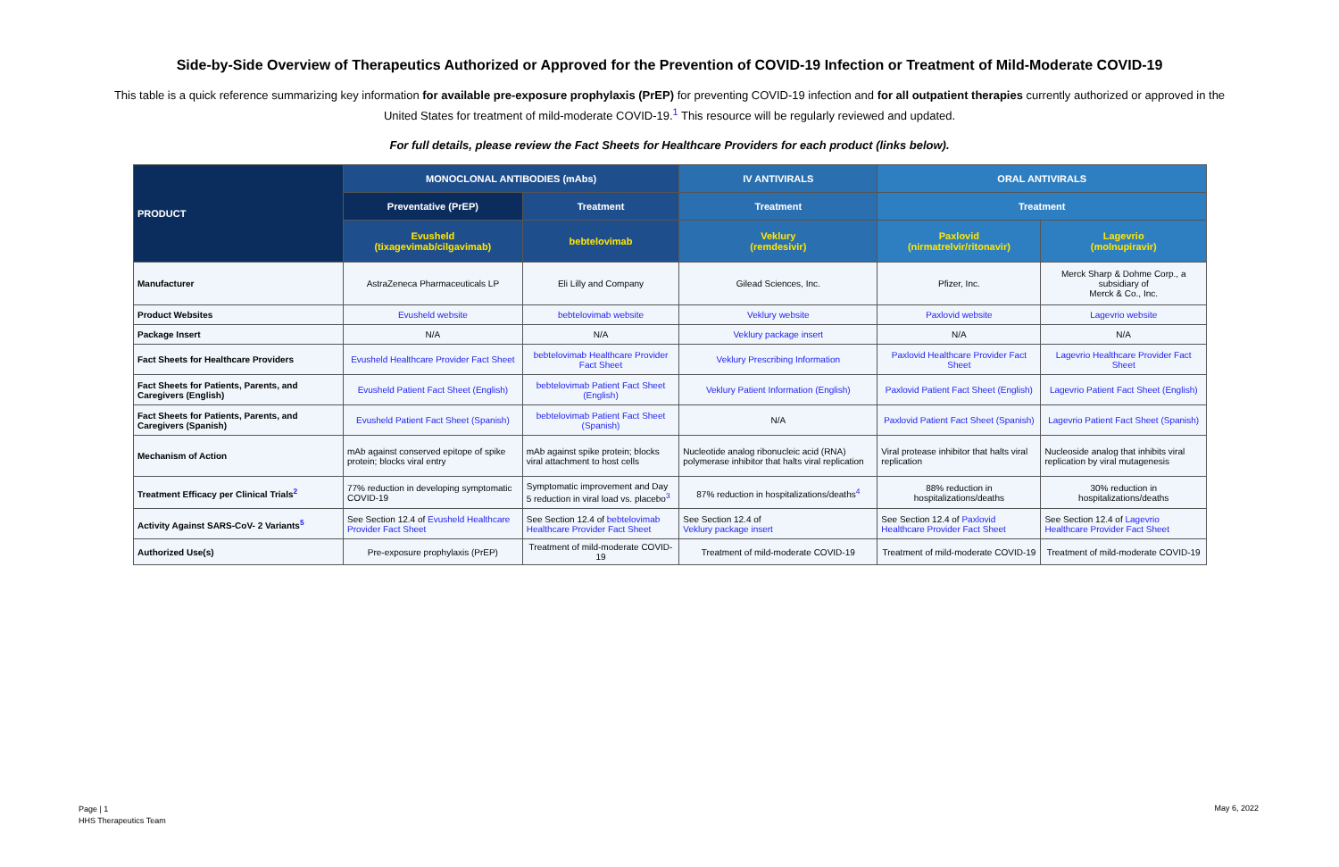Side-by-Side Overview of Therapeutics Authorized or Approved for the Prevention of COVID-19 Infection or Treatment of Mild-Moderate COVID-19
This table is a quick reference summarizing key information for available pre-exposure prophylaxis (PrEP) for preventing COVID-19 infection and for all outpatient therapies currently authorized or approved in the United States for treatment of mild-moderate COVID-19.<sup>1</sup> This resource will be regularly reviewed and updated.
For full details, please review the Fact Sheets for Healthcare Providers for each product (links below).
| PRODUCT | MONOCLONAL ANTIBODIES (mAbs) | | IV ANTIVIRALS | ORAL ANTIVIRALS | |
| --- | --- | --- | --- | --- | --- |
| | Preventative (PrEP) | Treatment | Treatment | Treatment | |
| | Evusheld (tixagevimab/cilgavimab) | bebtelovimab | Veklury (remdesivir) | Paxlovid (nirmatrelvir/ritonavir) | Lagevrio (molnupiravir) |
| Manufacturer | AstraZeneca Pharmaceuticals LP | Eli Lilly and Company | Gilead Sciences, Inc. | Pfizer, Inc. | Merck Sharp & Dohme Corp., a subsidiary of Merck & Co., Inc. |
| Product Websites | Evusheld website | bebtelovimab website | Veklury website | Paxlovid website | Lagevrio website |
| Package Insert | N/A | N/A | Veklury package insert | N/A | N/A |
| Fact Sheets for Healthcare Providers | Evusheld Healthcare Provider Fact Sheet | bebtelovimab Healthcare Provider Fact Sheet | Veklury Prescribing Information | Paxlovid Healthcare Provider Fact Sheet | Lagevrio Healthcare Provider Fact Sheet |
| Fact Sheets for Patients, Parents, and Caregivers (English) | Evusheld Patient Fact Sheet (English) | bebtelovimab Patient Fact Sheet (English) | Veklury Patient Information (English) | Paxlovid Patient Fact Sheet (English) | Lagevrio Patient Fact Sheet (English) |
| Fact Sheets for Patients, Parents, and Caregivers (Spanish) | Evusheld Patient Fact Sheet (Spanish) | bebtelovimab Patient Fact Sheet (Spanish) | N/A | Paxlovid Patient Fact Sheet (Spanish) | Lagevrio Patient Fact Sheet (Spanish) |
| Mechanism of Action | mAb against conserved epitope of spike protein; blocks viral entry | mAb against spike protein; blocks viral attachment to host cells | Nucleotide analog ribonucleic acid (RNA) polymerase inhibitor that halts viral replication | Viral protease inhibitor that halts viral replication | Nucleoside analog that inhibits viral replication by viral mutagenesis |
| Treatment Efficacy per Clinical Trials<sup>2</sup> | 77% reduction in developing symptomatic COVID-19 | Symptomatic improvement and Day 5 reduction in viral load vs. placebo<sup>3</sup> | 87% reduction in hospitalizations/deaths<sup>4</sup> | 88% reduction in hospitalizations/deaths | 30% reduction in hospitalizations/deaths |
| Activity Against SARS-CoV- 2 Variants<sup>5</sup> | See Section 12.4 of Evusheld Healthcare Provider Fact Sheet | See Section 12.4 of bebtelovimab Healthcare Provider Fact Sheet | See Section 12.4 of Veklury package insert | See Section 12.4 of Paxlovid Healthcare Provider Fact Sheet | See Section 12.4 of Lagevrio Healthcare Provider Fact Sheet |
| Authorized Use(s) | Pre-exposure prophylaxis (PrEP) | Treatment of mild-moderate COVID-19 | Treatment of mild-moderate COVID-19 | Treatment of mild-moderate COVID-19 | Treatment of mild-moderate COVID-19 |
Page | 1
HHS Therapeutics Team
May 6, 2022